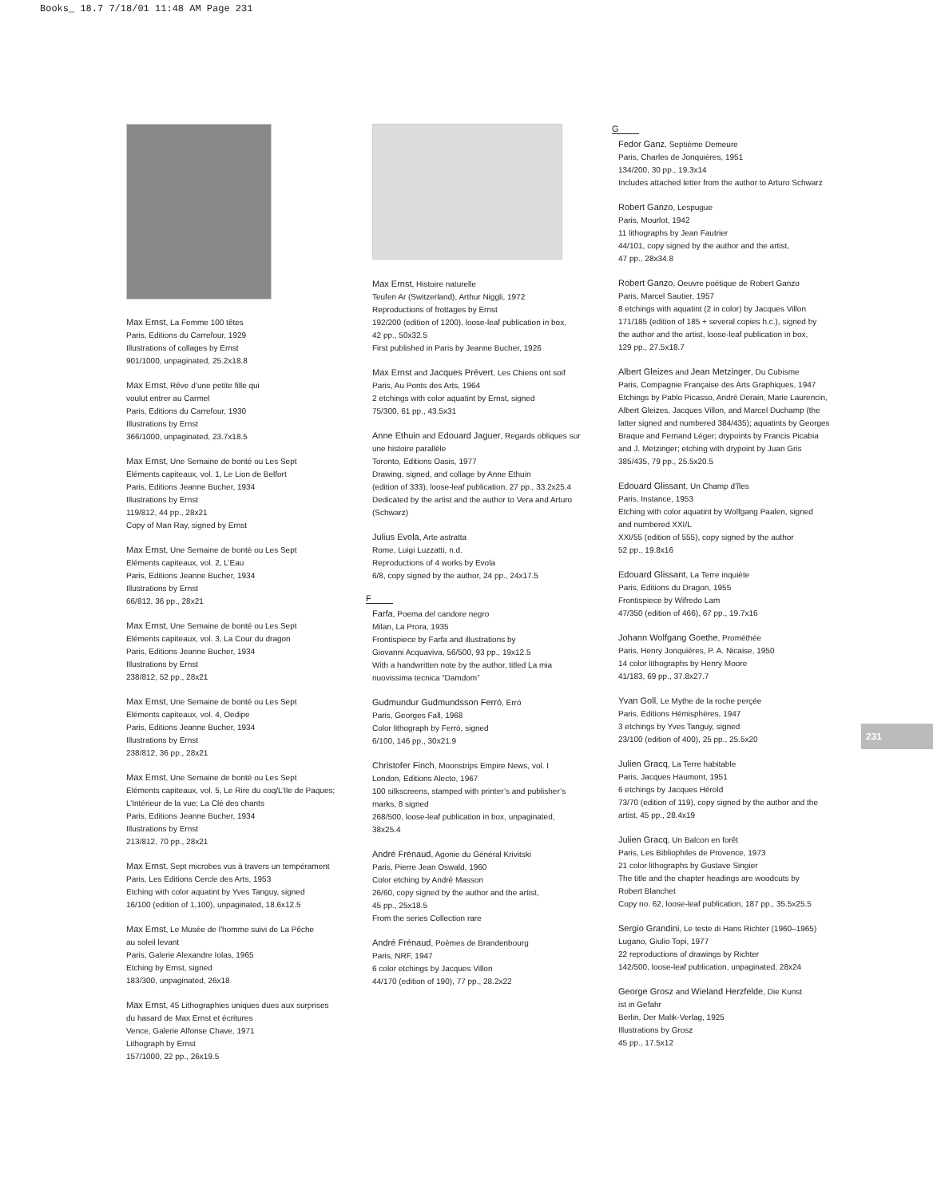Books_ 18.7 7/18/01 11:48 AM Page 231
Max Ernst, La Femme 100 têtes
Paris, Editions du Carrefour, 1929
Illustrations of collages by Ernst
901/1000, unpaginated, 25.2x18.8
Max Ernst, Rêve d’une petite fille qui
voulut entrer au Carmel
Paris, Editions du Carrefour, 1930
Illustrations by Ernst
366/1000, unpaginated, 23.7x18.5
Max Ernst, Une Semaine de bonté ou Les Sept
Eléments capiteaux, vol. 1, Le Lion de Belfort
Paris, Editions Jeanne Bucher, 1934
Illustrations by Ernst
119/812, 44 pp., 28x21
Copy of Man Ray, signed by Ernst
Max Ernst, Une Semaine de bonté ou Les Sept
Eléments capiteaux, vol. 2, L’Eau
Paris, Editions Jeanne Bucher, 1934
Illustrations by Ernst
66/812, 36 pp., 28x21
Max Ernst, Une Semaine de bonté ou Les Sept
Eléments capiteaux, vol. 3, La Cour du dragon
Paris, Editions Jeanne Bucher, 1934
Illustrations by Ernst
238/812, 52 pp., 28x21
Max Ernst, Une Semaine de bonté ou Les Sept
Eléments capiteaux, vol. 4, Oedipe
Paris, Editions Jeanne Bucher, 1934
Illustrations by Ernst
238/812, 36 pp., 28x21
Max Ernst, Une Semaine de bonté ou Les Sept
Eléments capiteaux, vol. 5, Le Rire du coq/L’Ile de Paques;
L’Intérieur de la vue; La Clé des chants
Paris, Editions Jeanne Bucher, 1934
Illustrations by Ernst
213/812, 70 pp., 28x21
Max Ernst, Sept microbes vus à travers un tempérament
Paris, Les Editions Cercle des Arts, 1953
Etching with color aquatint by Yves Tanguy, signed
16/100 (edition of 1,100), unpaginated, 18.6x12.5
Max Ernst, Le Musée de l’homme suivi de La Pêche
au soleil levant
Paris, Galerie Alexandre Iolas, 1965
Etching by Ernst, signed
183/300, unpaginated, 26x18
Max Ernst, 45 Lithographies uniques dues aux surprises
du hasard de Max Ernst et écritures
Vence, Galerie Alfonse Chave, 1971
Lithograph by Ernst
157/1000, 22 pp., 26x19.5
Max Ernst, Histoire naturelle
Teufen Ar (Switzerland), Arthur Niggli, 1972
Reproductions of frottages by Ernst
192/200 (edition of 1200), loose-leaf publication in box,
42 pp., 50x32.5
First published in Paris by Jeanne Bucher, 1926
Max Ernst and Jacques Prévert, Les Chiens ont soif
Paris, Au Ponts des Arts, 1964
2 etchings with color aquatint by Ernst, signed
75/300, 61 pp., 43.5x31
Anne Ethuin and Edouard Jaguer, Regards obliques sur
une histoire parallèle
Toronto, Editions Oasis, 1977
Drawing, signed, and collage by Anne Ethuin
(edition of 333), loose-leaf publication, 27 pp., 33.2x25.4
Dedicated by the artist and the author to Vera and Arturo
(Schwarz)
Julius Evola, Arte astratta
Rome, Luigi Luzzatti, n.d.
Reproductions of 4 works by Evola
6/8, copy signed by the author, 24 pp., 24x17.5
F
Farfa, Poema del candore negro
Milan, La Prora, 1935
Frontispiece by Farfa and illustrations by
Giovanni Acquaviva, 56/500, 93 pp., 19x12.5
With a handwritten note by the author, titled La mia
nuovissima tecnica “Damdom”
Gudmundur Gudmundsson Ferró, Erró
Paris, Georges Fall, 1968
Color lithograph by Ferró, signed
6/100, 146 pp., 30x21.9
Christofer Finch, Moonstrips Empire News, vol. I
London, Editions Alecto, 1967
100 silkscreens, stamped with printer’s and publisher’s
marks, 8 signed
268/500, loose-leaf publication in box, unpaginated,
38x25.4
André Frénaud, Agonie du Général Krivitski
Paris, Pierre Jean Oswald, 1960
Color etching by André Masson
26/60, copy signed by the author and the artist,
45 pp., 25x18.5
From the series Collection rare
André Frénaud, Poèmes de Brandenbourg
Paris, NRF, 1947
6 color etchings by Jacques Villon
44/170 (edition of 190), 77 pp., 28.2x22
G
Fedor Ganz, Septième Demeure
Paris, Charles de Jonquières, 1951
134/200, 30 pp., 19.3x14
Includes attached letter from the author to Arturo Schwarz
Robert Ganzo, Lespugue
Paris, Mourlot, 1942
11 lithographs by Jean Fautrier
44/101, copy signed by the author and the artist,
47 pp., 28x34.8
Robert Ganzo, Oeuvre poétique de Robert Ganzo
Paris, Marcel Sautier, 1957
8 etchings with aquatint (2 in color) by Jacques Villon
171/185 (edition of 185 + several copies h.c.), signed by
the author and the artist, loose-leaf publication in box,
129 pp., 27.5x18.7
Albert Gleizes and Jean Metzinger, Du Cubisme
Paris, Compagnie Française des Arts Graphiques, 1947
Etchings by Pablo Picasso, André Derain, Marie Laurencin,
Albert Gleizes, Jacques Villon, and Marcel Duchamp (the
latter signed and numbered 384/435); aquatints by Georges
Braque and Fernand Léger; drypoints by Francis Picabia
and J. Metzinger; etching with drypoint by Juan Gris
385/435, 79 pp., 25.5x20.5
Edouard Glissant, Un Champ d’îles
Paris, Instance, 1953
Etching with color aquatint by Wolfgang Paalen, signed
and numbered XXI/L
XXI/55 (edition of 555), copy signed by the author
52 pp., 19.8x16
Edouard Glissant, La Terre inquiète
Paris, Editions du Dragon, 1955
Frontispiece by Wifredo Lam
47/350 (edition of 466), 67 pp., 19.7x16
Johann Wolfgang Goethe, Prométhée
Paris, Henry Jonquières, P. A. Nicaise, 1950
14 color lithographs by Henry Moore
41/183, 69 pp., 37.8x27.7
Yvan Goll, Le Mythe de la roche perçée
Paris, Editions Hémisphères, 1947
3 etchings by Yves Tanguy, signed
23/100 (edition of 400), 25 pp., 25.5x20
Julien Gracq, La Terre habitable
Paris, Jacques Haumont, 1951
6 etchings by Jacques Hérold
73/70 (edition of 119), copy signed by the author and the
artist, 45 pp., 28.4x19
Julien Gracq, Un Balcon en forêt
Paris, Les Bibliophiles de Provence, 1973
21 color lithographs by Gustave Singier
The title and the chapter headings are woodcuts by
Robert Blanchet
Copy no. 62, loose-leaf publication, 187 pp., 35.5x25.5
Sergio Grandini, Le teste di Hans Richter (1960–1965)
Lugano, Giulio Topi, 1977
22 reproductions of drawings by Richter
142/500, loose-leaf publication, unpaginated, 28x24
George Grosz and Wieland Herzfelde, Die Kunst
ist in Gefahr
Berlin, Der Malik-Verlag, 1925
Illustrations by Grosz
45 pp., 17.5x12
231